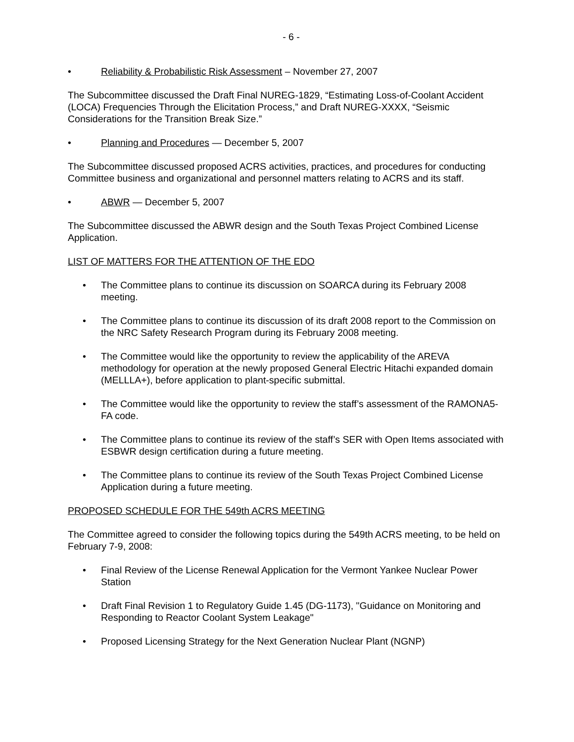- 6 -
• Reliability & Probabilistic Risk Assessment – November 27, 2007
The Subcommittee discussed the Draft Final NUREG-1829, “Estimating Loss-of-Coolant Accident (LOCA) Frequencies Through the Elicitation Process,” and Draft NUREG-XXXX, “Seismic Considerations for the Transition Break Size.”
• Planning and Procedures — December 5, 2007
The Subcommittee discussed proposed ACRS activities, practices, and procedures for conducting Committee business and organizational and personnel matters relating to ACRS and its staff.
• ABWR — December 5, 2007
The Subcommittee discussed the ABWR design and the South Texas Project Combined License Application.
LIST OF MATTERS FOR THE ATTENTION OF THE EDO
• The Committee plans to continue its discussion on SOARCA during its February 2008 meeting.
• The Committee plans to continue its discussion of its draft 2008 report to the Commission on the NRC Safety Research Program during its February 2008 meeting.
• The Committee would like the opportunity to review the applicability of the AREVA methodology for operation at the newly proposed General Electric Hitachi expanded domain (MELLLA+), before application to plant-specific submittal.
• The Committee would like the opportunity to review the staff’s assessment of the RAMONA5-FA code.
• The Committee plans to continue its review of the staff’s SER with Open Items associated with ESBWR design certification during a future meeting.
• The Committee plans to continue its review of the South Texas Project Combined License Application during a future meeting.
PROPOSED SCHEDULE FOR THE 549th ACRS MEETING
The Committee agreed to consider the following topics during the 549th ACRS meeting, to be held on February 7-9, 2008:
• Final Review of the License Renewal Application for the Vermont Yankee Nuclear Power Station
• Draft Final Revision 1 to Regulatory Guide 1.45 (DG-1173), "Guidance on Monitoring and Responding to Reactor Coolant System Leakage"
• Proposed Licensing Strategy for the Next Generation Nuclear Plant (NGNP)